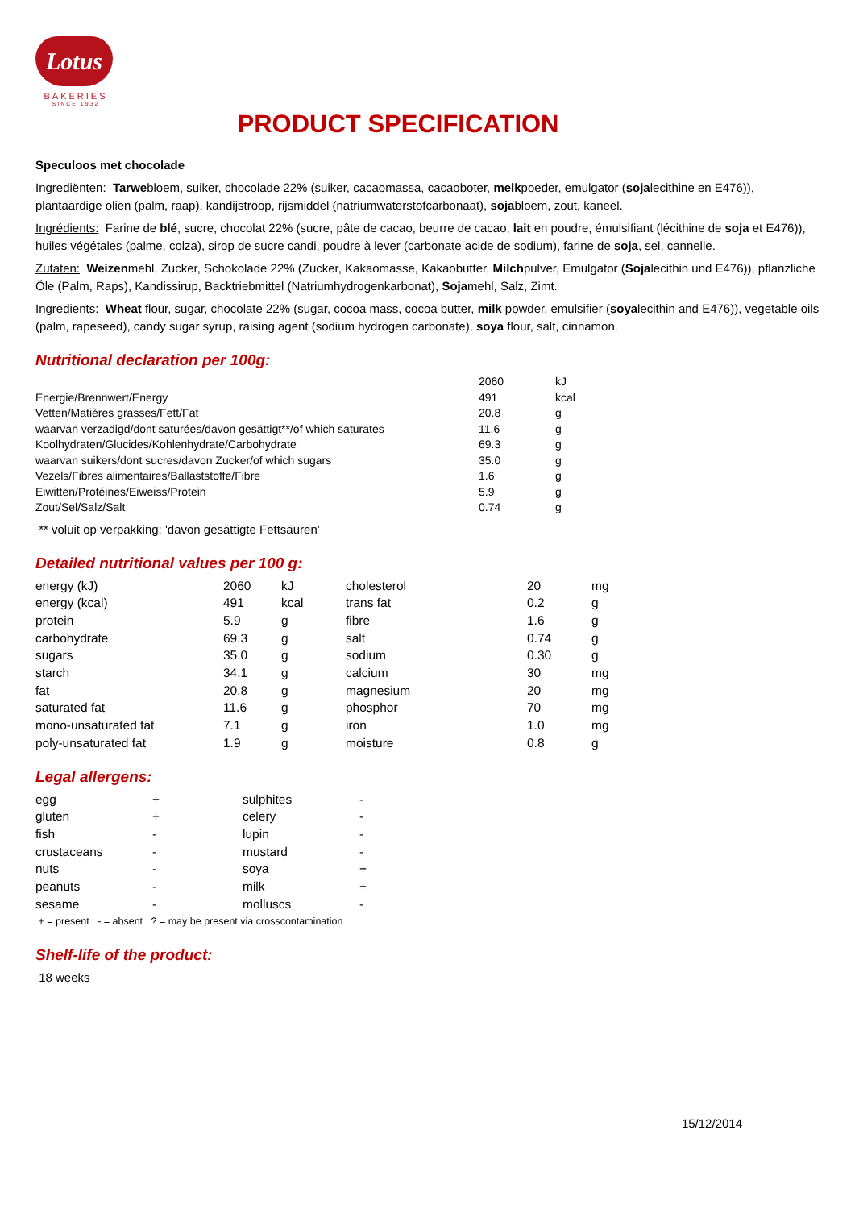Lotus
BAKERIES
SINCE 1932
PRODUCT SPECIFICATION
Speculoos met chocolade
Ingrediënten: Tarwebloem, suiker, chocolade 22% (suiker, cacaomassa, cacaoboter, melkpoeder, emulgator (sojalecithine en E476)), plantaardige oliën (palm, raap), kandijstroop, rijsmiddel (natriumwaterstofcarbonaat), sojabloem, zout, kaneel.
Ingrédients: Farine de blé, sucre, chocolat 22% (sucre, pâte de cacao, beurre de cacao, lait en poudre, émulsifiant (lécithine de soja et E476)), huiles végétales (palme, colza), sirop de sucre candi, poudre à lever (carbonate acide de sodium), farine de soja, sel, cannelle.
Zutaten: Weizenmehl, Zucker, Schokolade 22% (Zucker, Kakaomasse, Kakaobutter, Milchpulver, Emulgator (Sojalecithin und E476)), pflanzliche Öle (Palm, Raps), Kandissirup, Backtriebmittel (Natriumhydrogenkarbonat), Sojamehl, Salz, Zimt.
Ingredients: Wheat flour, sugar, chocolate 22% (sugar, cocoa mass, cocoa butter, milk powder, emulsifier (soyalecithin and E476)), vegetable oils (palm, rapeseed), candy sugar syrup, raising agent (sodium hydrogen carbonate), soya flour, salt, cinnamon.
Nutritional declaration per 100g:
| | 2060 | kJ |
| Energie/Brennwert/Energy | 491 | kcal |
| Vetten/Matières grasses/Fett/Fat | 20.8 | g |
| waarvan verzadigd/dont saturées/davon gesättigt**/of which saturates | 11.6 | g |
| Koolhydraten/Glucides/Kohlenhydrate/Carbohydrate | 69.3 | g |
| waarvan suikers/dont sucres/davon Zucker/of which sugars | 35.0 | g |
| Vezels/Fibres alimentaires/Ballaststoffe/Fibre | 1.6 | g |
| Eiwitten/Protéines/Eiweiss/Protein | 5.9 | g |
| Zout/Sel/Salz/Salt | 0.74 | g |
** voluit op verpakking: 'davon gesättigte Fettsäuren'
Detailed nutritional values per 100 g:
| energy (kJ) | 2060 | kJ | cholesterol | 20 | mg |
| energy (kcal) | 491 | kcal | trans fat | 0.2 | g |
| protein | 5.9 | g | fibre | 1.6 | g |
| carbohydrate | 69.3 | g | salt | 0.74 | g |
| sugars | 35.0 | g | sodium | 0.30 | g |
| starch | 34.1 | g | calcium | 30 | mg |
| fat | 20.8 | g | magnesium | 20 | mg |
| saturated fat | 11.6 | g | phosphor | 70 | mg |
| mono-unsaturated fat | 7.1 | g | iron | 1.0 | mg |
| poly-unsaturated fat | 1.9 | g | moisture | 0.8 | g |
Legal allergens:
| egg | + | sulphites | - |
| gluten | + | celery | - |
| fish | - | lupin | - |
| crustaceans | - | mustard | - |
| nuts | - | soya | + |
| peanuts | - | milk | + |
| sesame | - | molluscs | - |
+ = present - = absent ? = may be present via crosscontamination
Shelf-life of the product:
18 weeks
15/12/2014